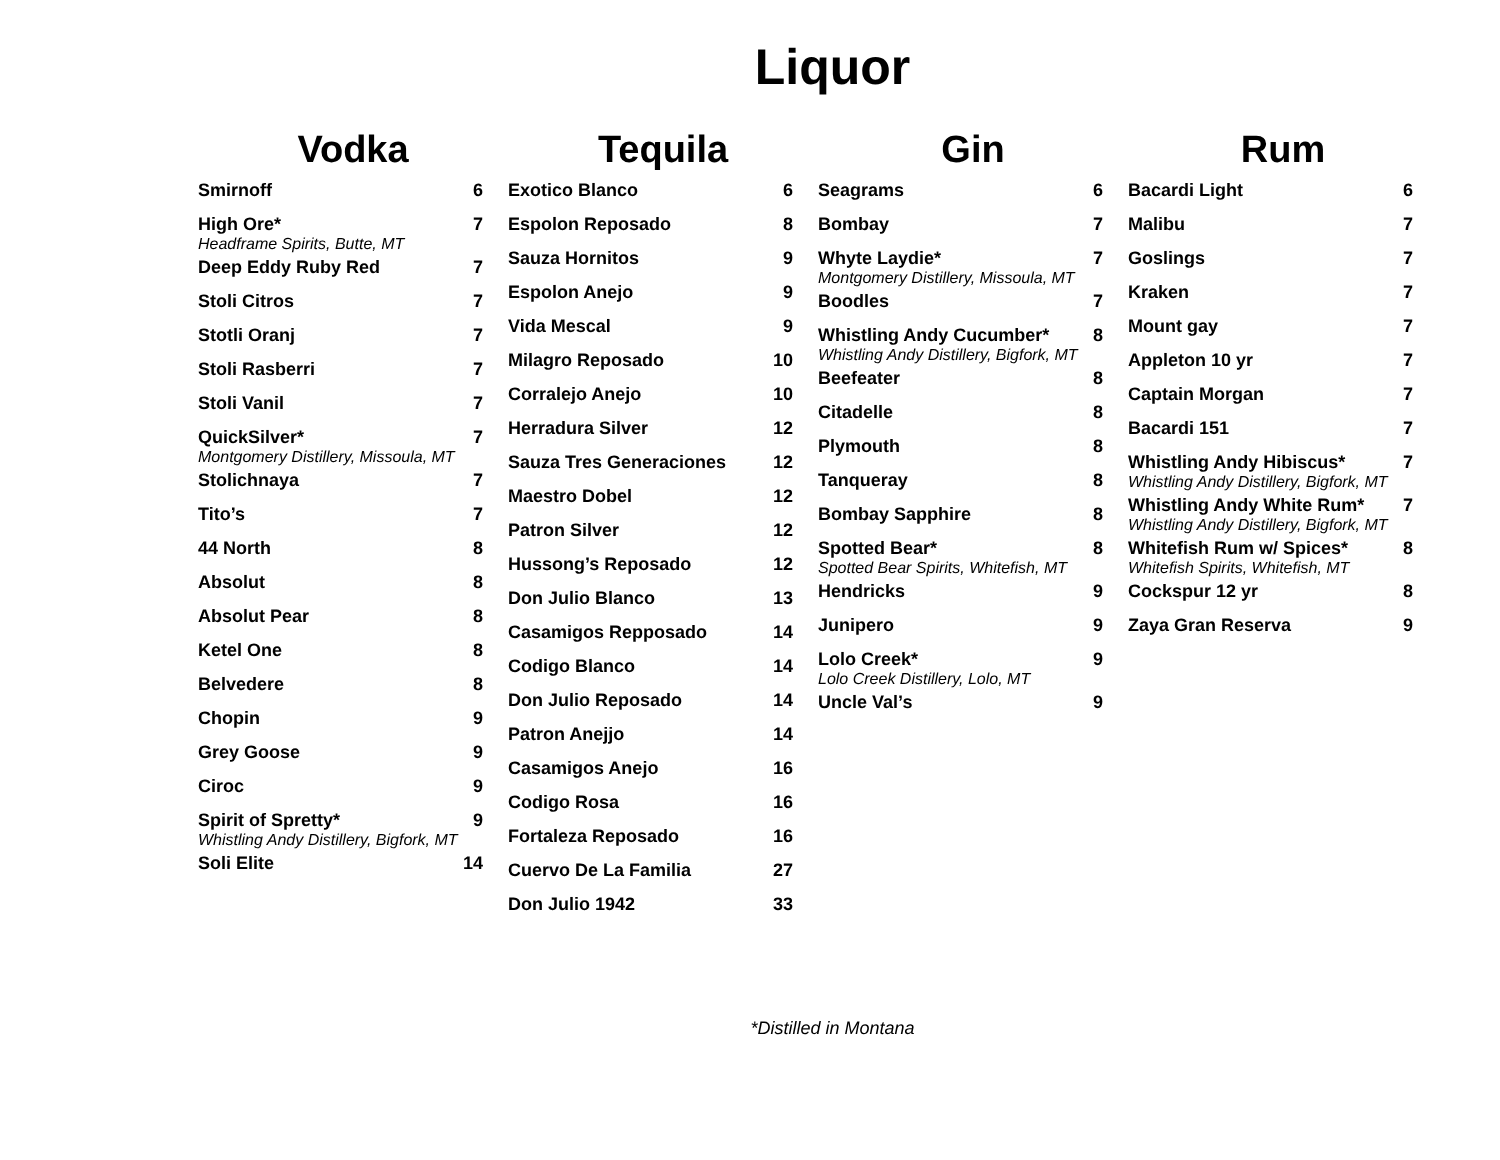Liquor
Vodka
| Smirnoff | 6 |
| High Ore* Headframe Spirits, Butte, MT | 7 |
| Deep Eddy Ruby Red | 7 |
| Stoli Citros | 7 |
| Stotli Oranj | 7 |
| Stoli Rasberri | 7 |
| Stoli Vanil | 7 |
| QuickSilver* Montgomery Distillery, Missoula, MT | 7 |
| Stolichnaya | 7 |
| Tito’s | 7 |
| 44 North | 8 |
| Absolut | 8 |
| Absolut Pear | 8 |
| Ketel One | 8 |
| Belvedere | 8 |
| Chopin | 9 |
| Grey Goose | 9 |
| Ciroc | 9 |
| Spirit of Spretty* Whistling Andy Distillery, Bigfork, MT | 9 |
| Soli Elite | 14 |
Tequila
| Exotico Blanco | 6 |
| Espolon Reposado | 8 |
| Sauza Hornitos | 9 |
| Espolon Anejo | 9 |
| Vida Mescal | 9 |
| Milagro Reposado | 10 |
| Corralejo Anejo | 10 |
| Herradura Silver | 12 |
| Sauza Tres Generaciones | 12 |
| Maestro Dobel | 12 |
| Patron Silver | 12 |
| Hussong’s Reposado | 12 |
| Don Julio Blanco | 13 |
| Casamigos Repposado | 14 |
| Codigo Blanco | 14 |
| Don Julio Reposado | 14 |
| Patron Anejjo | 14 |
| Casamigos Anejo | 16 |
| Codigo Rosa | 16 |
| Fortaleza Reposado | 16 |
| Cuervo De La Familia | 27 |
| Don Julio 1942 | 33 |
Gin
| Seagrams | 6 |
| Bombay | 7 |
| Whyte Laydie* Montgomery Distillery, Missoula, MT | 7 |
| Boodles | 7 |
| Whistling Andy Cucumber* Whistling Andy Distillery, Bigfork, MT | 8 |
| Beefeater | 8 |
| Citadelle | 8 |
| Plymouth | 8 |
| Tanqueray | 8 |
| Bombay Sapphire | 8 |
| Spotted Bear* Spotted Bear Spirits, Whitefish, MT | 8 |
| Hendricks | 9 |
| Junipero | 9 |
| Lolo Creek* Lolo Creek Distillery, Lolo, MT | 9 |
| Uncle Val’s | 9 |
Rum
| Bacardi Light | 6 |
| Malibu | 7 |
| Goslings | 7 |
| Kraken | 7 |
| Mount gay | 7 |
| Appleton 10 yr | 7 |
| Captain Morgan | 7 |
| Bacardi 151 | 7 |
| Whistling Andy Hibiscus* Whistling Andy Distillery, Bigfork, MT | 7 |
| Whistling Andy White Rum* Whistling Andy Distillery, Bigfork, MT | 7 |
| Whitefish Rum w/ Spices* Whitefish Spirits, Whitefish, MT | 8 |
| Cockspur 12 yr | 8 |
| Zaya Gran Reserva | 9 |
*Distilled in Montana